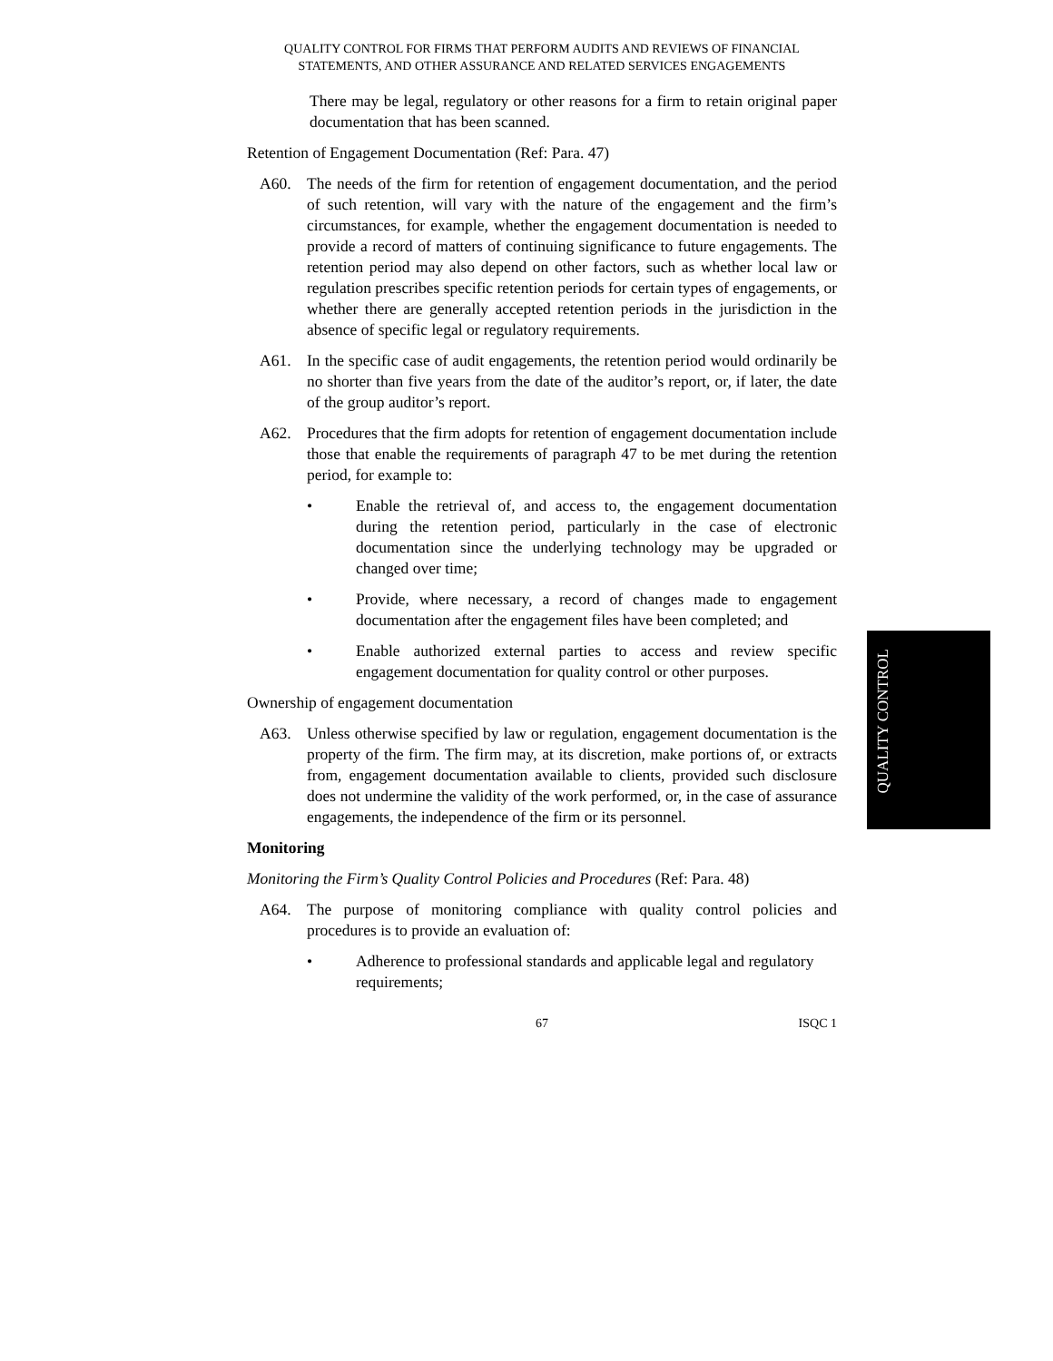QUALITY CONTROL FOR FIRMS THAT PERFORM AUDITS AND REVIEWS OF FINANCIAL
STATEMENTS, AND OTHER ASSURANCE AND RELATED SERVICES ENGAGEMENTS
There may be legal, regulatory or other reasons for a firm to retain original paper documentation that has been scanned.
Retention of Engagement Documentation (Ref: Para. 47)
A60. The needs of the firm for retention of engagement documentation, and the period of such retention, will vary with the nature of the engagement and the firm’s circumstances, for example, whether the engagement documentation is needed to provide a record of matters of continuing significance to future engagements. The retention period may also depend on other factors, such as whether local law or regulation prescribes specific retention periods for certain types of engagements, or whether there are generally accepted retention periods in the jurisdiction in the absence of specific legal or regulatory requirements.
A61. In the specific case of audit engagements, the retention period would ordinarily be no shorter than five years from the date of the auditor’s report, or, if later, the date of the group auditor’s report.
A62. Procedures that the firm adopts for retention of engagement documentation include those that enable the requirements of paragraph 47 to be met during the retention period, for example to:
• Enable the retrieval of, and access to, the engagement documentation during the retention period, particularly in the case of electronic documentation since the underlying technology may be upgraded or changed over time;
• Provide, where necessary, a record of changes made to engagement documentation after the engagement files have been completed; and
• Enable authorized external parties to access and review specific engagement documentation for quality control or other purposes.
Ownership of engagement documentation
A63. Unless otherwise specified by law or regulation, engagement documentation is the property of the firm. The firm may, at its discretion, make portions of, or extracts from, engagement documentation available to clients, provided such disclosure does not undermine the validity of the work performed, or, in the case of assurance engagements, the independence of the firm or its personnel.
Monitoring
Monitoring the Firm’s Quality Control Policies and Procedures (Ref: Para. 48)
A64. The purpose of monitoring compliance with quality control policies and procedures is to provide an evaluation of:
• Adherence to professional standards and applicable legal and regulatory requirements;
67 ISQC 1
QUALITY CONTROL